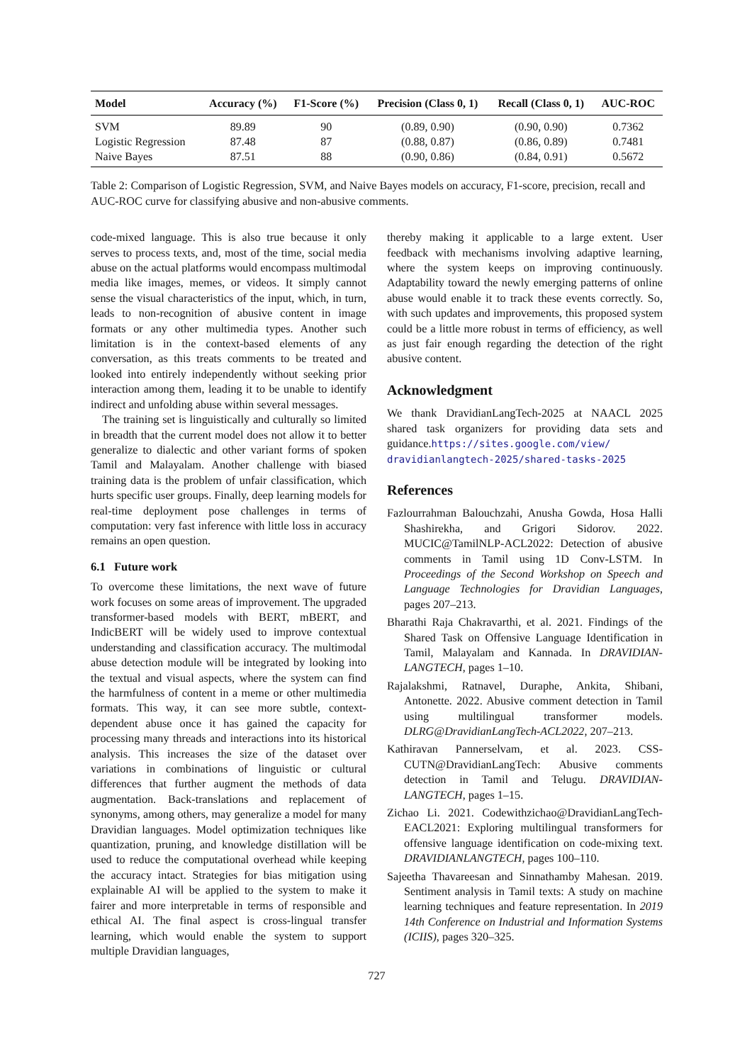| Model | Accuracy (%) | F1-Score (%) | Precision (Class 0, 1) | Recall (Class 0, 1) | AUC-ROC |
| --- | --- | --- | --- | --- | --- |
| SVM | 89.89 | 90 | (0.89, 0.90) | (0.90, 0.90) | 0.7362 |
| Logistic Regression | 87.48 | 87 | (0.88, 0.87) | (0.86, 0.89) | 0.7481 |
| Naive Bayes | 87.51 | 88 | (0.90, 0.86) | (0.84, 0.91) | 0.5672 |
Table 2: Comparison of Logistic Regression, SVM, and Naive Bayes models on accuracy, F1-score, precision, recall and AUC-ROC curve for classifying abusive and non-abusive comments.
code-mixed language. This is also true because it only serves to process texts, and, most of the time, social media abuse on the actual platforms would encompass multimodal media like images, memes, or videos. It simply cannot sense the visual characteristics of the input, which, in turn, leads to non-recognition of abusive content in image formats or any other multimedia types. Another such limitation is in the context-based elements of any conversation, as this treats comments to be treated and looked into entirely independently without seeking prior interaction among them, leading it to be unable to identify indirect and unfolding abuse within several messages.
The training set is linguistically and culturally so limited in breadth that the current model does not allow it to better generalize to dialectic and other variant forms of spoken Tamil and Malayalam. Another challenge with biased training data is the problem of unfair classification, which hurts specific user groups. Finally, deep learning models for real-time deployment pose challenges in terms of computation: very fast inference with little loss in accuracy remains an open question.
6.1 Future work
To overcome these limitations, the next wave of future work focuses on some areas of improvement. The upgraded transformer-based models with BERT, mBERT, and IndicBERT will be widely used to improve contextual understanding and classification accuracy. The multimodal abuse detection module will be integrated by looking into the textual and visual aspects, where the system can find the harmfulness of content in a meme or other multimedia formats. This way, it can see more subtle, context-dependent abuse once it has gained the capacity for processing many threads and interactions into its historical analysis. This increases the size of the dataset over variations in combinations of linguistic or cultural differences that further augment the methods of data augmentation. Back-translations and replacement of synonyms, among others, may generalize a model for many Dravidian languages. Model optimization techniques like quantization, pruning, and knowledge distillation will be used to reduce the computational overhead while keeping the accuracy intact. Strategies for bias mitigation using explainable AI will be applied to the system to make it fairer and more interpretable in terms of responsible and ethical AI. The final aspect is cross-lingual transfer learning, which would enable the system to support multiple Dravidian languages,
thereby making it applicable to a large extent. User feedback with mechanisms involving adaptive learning, where the system keeps on improving continuously. Adaptability toward the newly emerging patterns of online abuse would enable it to track these events correctly. So, with such updates and improvements, this proposed system could be a little more robust in terms of efficiency, as well as just fair enough regarding the detection of the right abusive content.
Acknowledgment
We thank DravidianLangTech-2025 at NAACL 2025 shared task organizers for providing data sets and guidance.https://sites.google.com/view/ dravidianlangtech-2025/shared-tasks-2025
References
Fazlourrahman Balouchzahi, Anusha Gowda, Hosa Halli Shashirekha, and Grigori Sidorov. 2022. MUCIC@TamilNLP-ACL2022: Detection of abusive comments in Tamil using 1D Conv-LSTM. In Proceedings of the Second Workshop on Speech and Language Technologies for Dravidian Languages, pages 207–213.
Bharathi Raja Chakravarthi, et al. 2021. Findings of the Shared Task on Offensive Language Identification in Tamil, Malayalam and Kannada. In DRAVIDIAN-LANGTECH, pages 1–10.
Rajalakshmi, Ratnavel, Duraphe, Ankita, Shibani, Antonette. 2022. Abusive comment detection in Tamil using multilingual transformer models. DLRG@DravidianLangTech-ACL2022, 207–213.
Kathiravan Pannerselvam, et al. 2023. CSS-CUTN@DravidianLangTech: Abusive comments detection in Tamil and Telugu. DRAVIDIAN-LANGTECH, pages 1–15.
Zichao Li. 2021. Codewithzichao@DravidianLangTech-EACL2021: Exploring multilingual transformers for offensive language identification on code-mixing text. DRAVIDIANLANGTECH, pages 100–110.
Sajeetha Thavareesan and Sinnathamby Mahesan. 2019. Sentiment analysis in Tamil texts: A study on machine learning techniques and feature representation. In 2019 14th Conference on Industrial and Information Systems (ICIIS), pages 320–325.
727